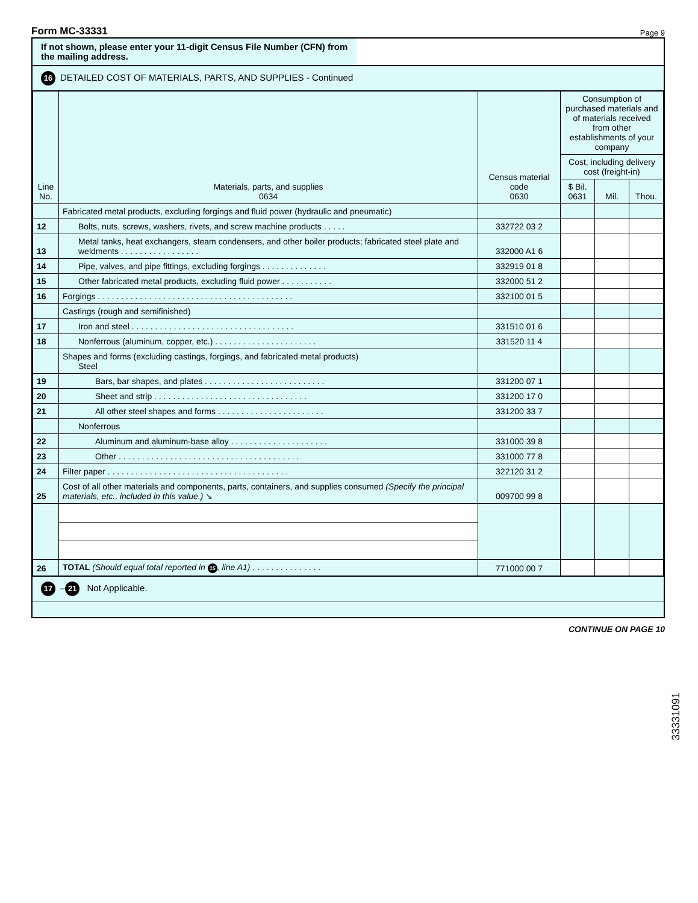Form MC-33331 Page 9
If not shown, please enter your 11-digit Census File Number (CFN) from the mailing address.
16 DETAILED COST OF MATERIALS, PARTS, AND SUPPLIES - Continued
| Line No. | Materials, parts, and supplies 0634 | Census material code 0630 | Consumption of purchased materials and of materials received from other establishments of your company | | |
| --- | --- | --- | --- | --- | --- |
| | | | Cost, including delivery cost (freight-in) | | |
| | | | $ Bil. 0631 | Mil. | Thou. |
| | Fabricated metal products, excluding forgings and fluid power (hydraulic and pneumatic) | | | | |
| 12 | Bolts, nuts, screws, washers, rivets, and screw machine products . . . . . | 332722 03 2 | | | |
| 13 | Metal tanks, heat exchangers, steam condensers, and other boiler products; fabricated steel plate and weldments . . . . . . . . . . . . . . . . . | 332000 A1 6 | | | |
| 14 | Pipe, valves, and pipe fittings, excluding forgings . . . . . . . . . . . . . . | 332919 01 8 | | | |
| 15 | Other fabricated metal products, excluding fluid power . . . . . . . . . . . | 332000 51 2 | | | |
| 16 | Forgings . . . . . . . . . . . . . . . . . . . . . . . . . . . . . . . . . . . . . . . . . . | 332100 01 5 | | | |
| | Castings (rough and semifinished) | | | | |
| 17 | Iron and steel . . . . . . . . . . . . . . . . . . . . . . . . . . . . . . . . . . . | 331510 01 6 | | | |
| 18 | Nonferrous (aluminum, copper, etc.) . . . . . . . . . . . . . . . . . . . . . . | 331520 11 4 | | | |
| | Shapes and forms (excluding castings, forgings, and fabricated metal products) Steel | | | | |
| 19 | Bars, bar shapes, and plates . . . . . . . . . . . . . . . . . . . . . . . . . . | 331200 07 1 | | | |
| 20 | Sheet and strip . . . . . . . . . . . . . . . . . . . . . . . . . . . . . . . . . | 331200 17 0 | | | |
| 21 | All other steel shapes and forms . . . . . . . . . . . . . . . . . . . . . . . | 331200 33 7 | | | |
| | Nonferrous | | | | |
| 22 | Aluminum and aluminum-base alloy . . . . . . . . . . . . . . . . . . . . . | 331000 39 8 | | | |
| 23 | Other . . . . . . . . . . . . . . . . . . . . . . . . . . . . . . . . . . . . . . . | 331000 77 8 | | | |
| 24 | Filter paper . . . . . . . . . . . . . . . . . . . . . . . . . . . . . . . . . . . . . . . | 322120 31 2 | | | |
| 25 | Cost of all other materials and components, parts, containers, and supplies consumed (Specify the principal materials, etc., included in this value.) ↘ | 009700 99 8 | | | |
| 26 | TOTAL (Should equal total reported in 15 , line A1) . . . . . . . . . . . . . . . | 771000 00 7 | | | |
17 – 21 Not Applicable.
CONTINUE ON PAGE 10
33331091